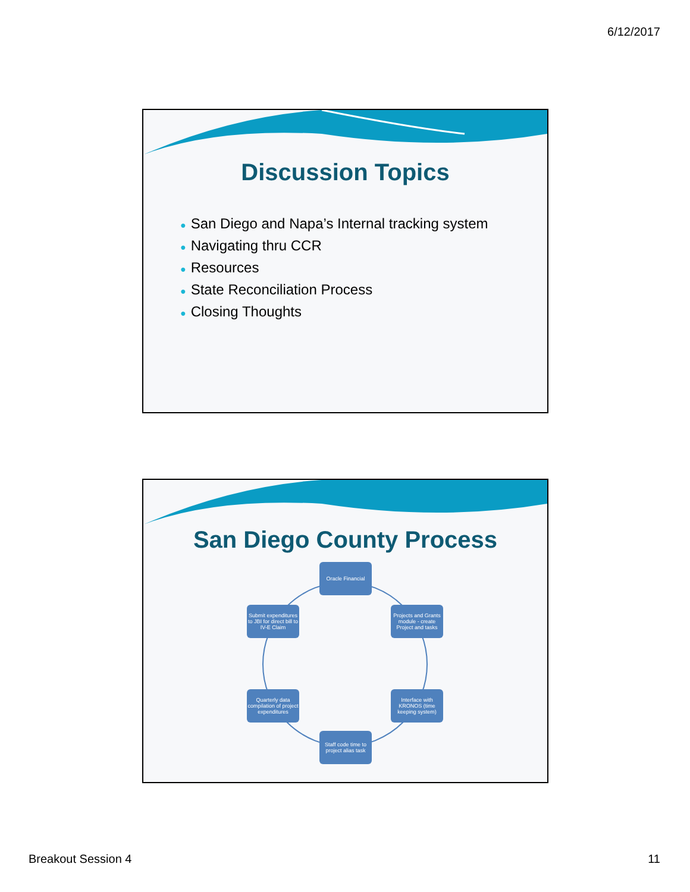6/12/2017
Discussion Topics
● San Diego and Napa’s Internal tracking system
● Navigating thru CCR
● Resources
● State Reconciliation Process
● Closing Thoughts
San Diego County Process
Oracle Financial
Projects and Grants module - create Project and tasks
Interface with KRONOS (time keeping system)
Staff code time to project alias task
Quarterly data compilation of project expenditures
Submit expenditures to JBI for direct bill to IV-E Claim
Breakout Session 4 11